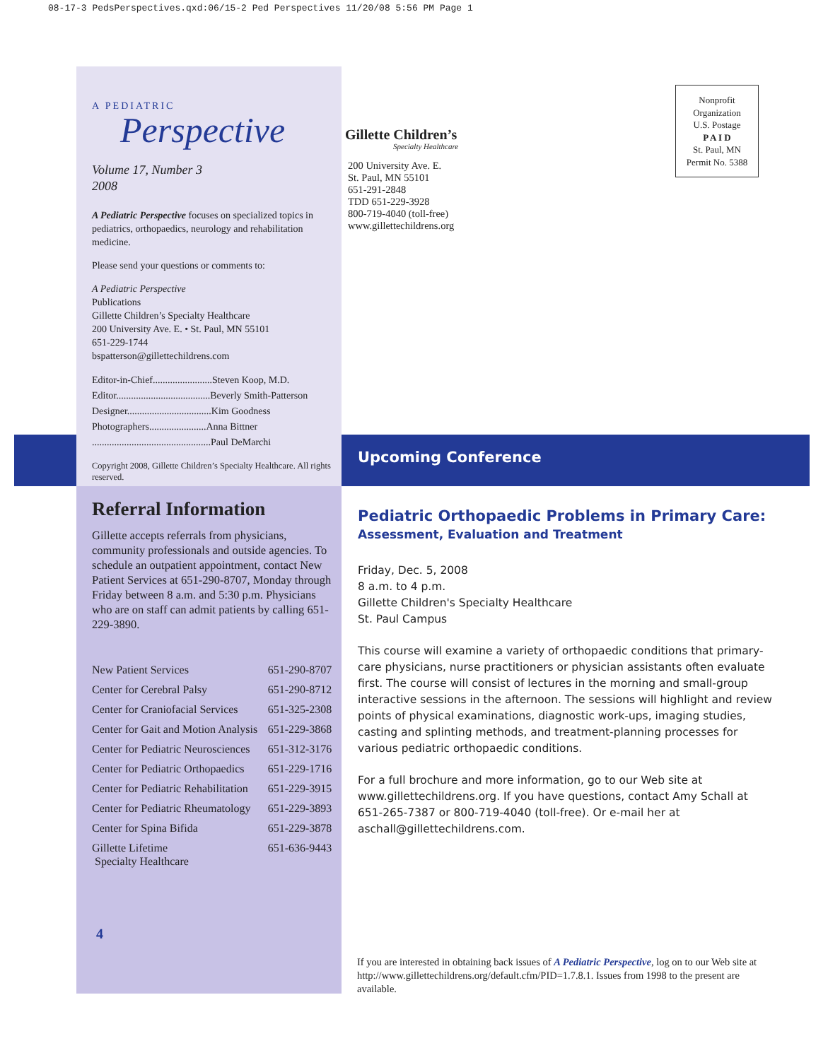08-17-3 PedsPerspectives.qxd:06/15-2 Ped Perspectives 11/20/08 5:56 PM Page 1
A PEDIATRIC
Perspective
Volume 17, Number 3
2008
A Pediatric Perspective focuses on specialized topics in pediatrics, orthopaedics, neurology and rehabilitation medicine.
Please send your questions or comments to:
A Pediatric Perspective
Publications
Gillette Children’s Specialty Healthcare
200 University Ave. E. • St. Paul, MN 55101
651-229-1744
bspatterson@gillettechildrens.com
Editor-in-Chief........................Steven Koop, M.D.
Editor......................................Beverly Smith-Patterson
Designer..................................Kim Goodness
Photographers.......................Anna Bittner
................................................Paul DeMarchi
Copyright 2008, Gillette Children’s Specialty Healthcare. All rights reserved.
Referral Information
Gillette accepts referrals from physicians, community professionals and outside agencies. To schedule an outpatient appointment, contact New Patient Services at 651-290-8707, Monday through Friday between 8 a.m. and 5:30 p.m. Physicians who are on staff can admit patients by calling 651-229-3890.
| New Patient Services | 651-290-8707 |
| Center for Cerebral Palsy | 651-290-8712 |
| Center for Craniofacial Services | 651-325-2308 |
| Center for Gait and Motion Analysis | 651-229-3868 |
| Center for Pediatric Neurosciences | 651-312-3176 |
| Center for Pediatric Orthopaedics | 651-229-1716 |
| Center for Pediatric Rehabilitation | 651-229-3915 |
| Center for Pediatric Rheumatology | 651-229-3893 |
| Center for Spina Bifida | 651-229-3878 |
| Gillette Lifetime Specialty Healthcare | 651-636-9443 |
4
Gillette Children’s
Specialty Healthcare
200 University Ave. E.
St. Paul, MN 55101
651-291-2848
TDD 651-229-3928
800-719-4040 (toll-free)
www.gillettechildrens.org
Nonprofit
Organization
U.S. Postage
P A I D
St. Paul, MN
Permit No. 5388
Upcoming Conference
Pediatric Orthopaedic Problems in Primary Care:
Assessment, Evaluation and Treatment
Friday, Dec. 5, 2008
8 a.m. to 4 p.m.
Gillette Children's Specialty Healthcare
St. Paul Campus
This course will examine a variety of orthopaedic conditions that primary-care physicians, nurse practitioners or physician assistants often evaluate first. The course will consist of lectures in the morning and small-group interactive sessions in the afternoon. The sessions will highlight and review points of physical examinations, diagnostic work-ups, imaging studies, casting and splinting methods, and treatment-planning processes for various pediatric orthopaedic conditions.
For a full brochure and more information, go to our Web site at www.gillettechildrens.org. If you have questions, contact Amy Schall at 651-265-7387 or 800-719-4040 (toll-free). Or e-mail her at aschall@gillettechildrens.com.
If you are interested in obtaining back issues of A Pediatric Perspective, log on to our Web site at http://www.gillettechildrens.org/default.cfm/PID=1.7.8.1. Issues from 1998 to the present are available.